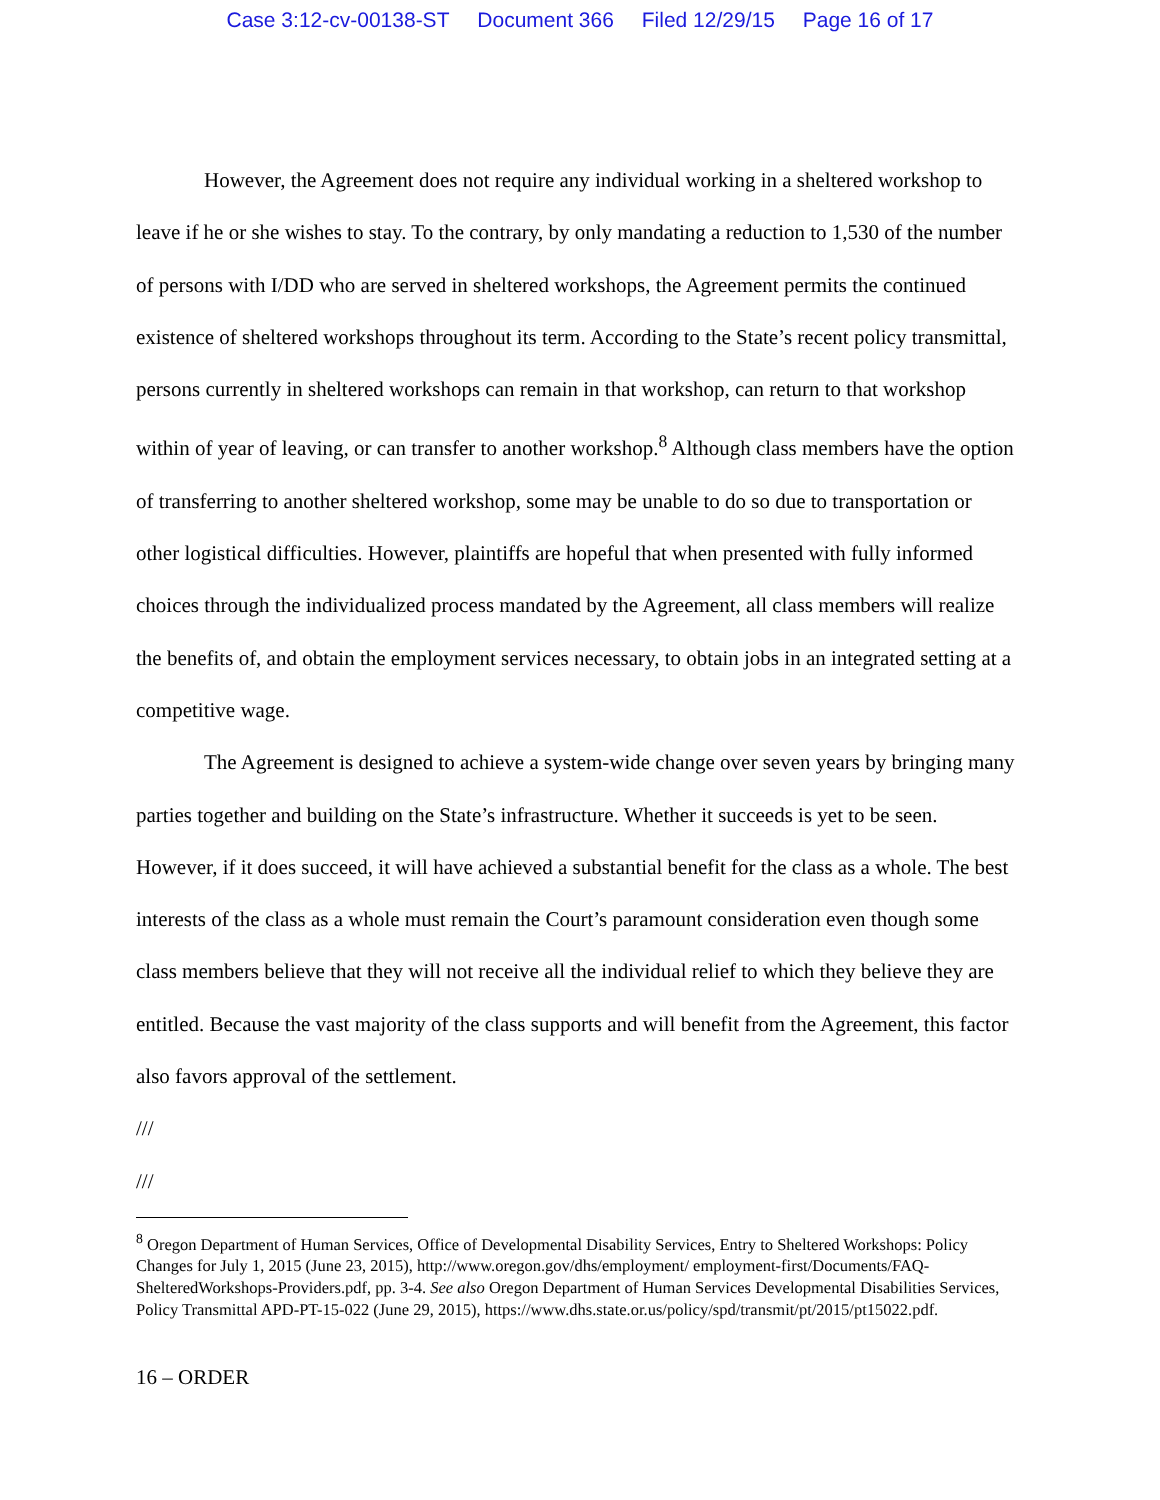Case 3:12-cv-00138-ST Document 366 Filed 12/29/15 Page 16 of 17
However, the Agreement does not require any individual working in a sheltered workshop to leave if he or she wishes to stay. To the contrary, by only mandating a reduction to 1,530 of the number of persons with I/DD who are served in sheltered workshops, the Agreement permits the continued existence of sheltered workshops throughout its term. According to the State’s recent policy transmittal, persons currently in sheltered workshops can remain in that workshop, can return to that workshop within of year of leaving, or can transfer to another workshop.<sup>8</sup> Although class members have the option of transferring to another sheltered workshop, some may be unable to do so due to transportation or other logistical difficulties. However, plaintiffs are hopeful that when presented with fully informed choices through the individualized process mandated by the Agreement, all class members will realize the benefits of, and obtain the employment services necessary, to obtain jobs in an integrated setting at a competitive wage.
The Agreement is designed to achieve a system-wide change over seven years by bringing many parties together and building on the State’s infrastructure. Whether it succeeds is yet to be seen. However, if it does succeed, it will have achieved a substantial benefit for the class as a whole. The best interests of the class as a whole must remain the Court’s paramount consideration even though some class members believe that they will not receive all the individual relief to which they believe they are entitled. Because the vast majority of the class supports and will benefit from the Agreement, this factor also favors approval of the settlement.
///
///
<sup>8</sup> Oregon Department of Human Services, Office of Developmental Disability Services, Entry to Sheltered Workshops: Policy Changes for July 1, 2015 (June 23, 2015), http://www.oregon.gov/dhs/employment/ employment-first/Documents/FAQ-ShelteredWorkshops-Providers.pdf, pp. 3-4. See also Oregon Department of Human Services Developmental Disabilities Services, Policy Transmittal APD-PT-15-022 (June 29, 2015), https://www.dhs.state.or.us/policy/spd/transmit/pt/2015/pt15022.pdf.
16 – ORDER